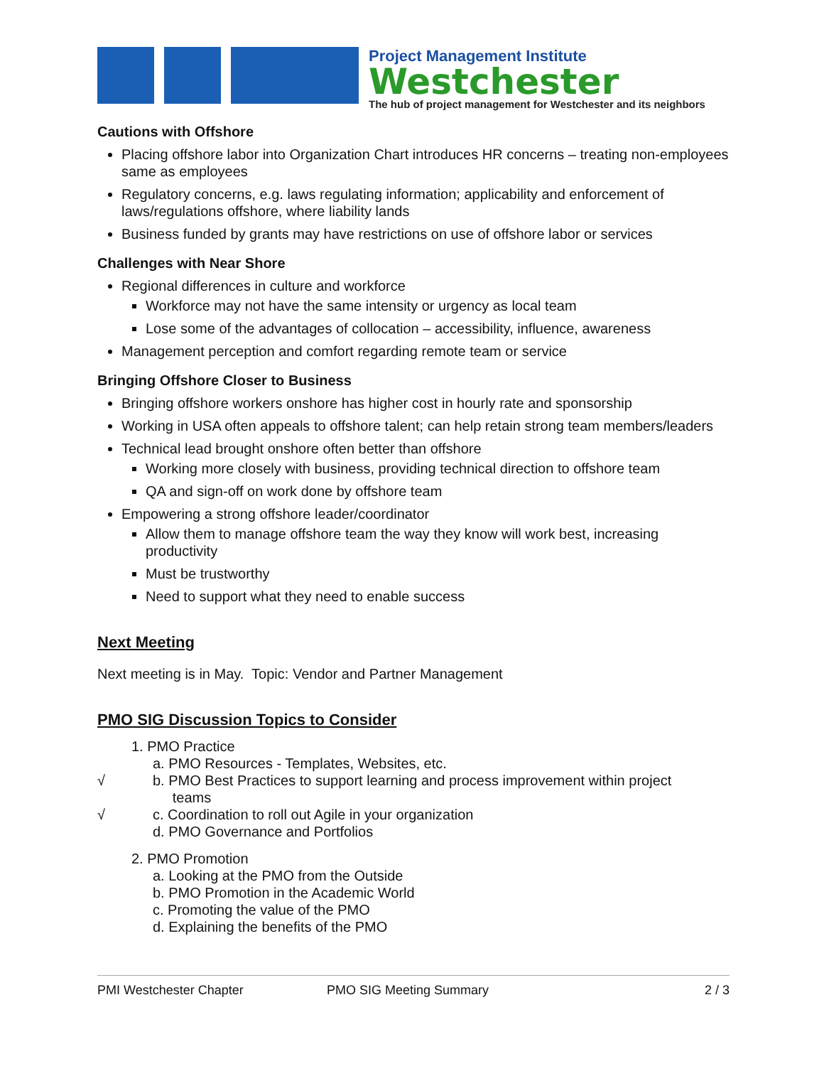Project Management Institute
Westchester
The hub of project management for Westchester and its neighbors
Cautions with Offshore
Placing offshore labor into Organization Chart introduces HR concerns – treating non-employees same as employees
Regulatory concerns, e.g. laws regulating information; applicability and enforcement of laws/regulations offshore, where liability lands
Business funded by grants may have restrictions on use of offshore labor or services
Challenges with Near Shore
Regional differences in culture and workforce
Workforce may not have the same intensity or urgency as local team
Lose some of the advantages of collocation – accessibility, influence, awareness
Management perception and comfort regarding remote team or service
Bringing Offshore Closer to Business
Bringing offshore workers onshore has higher cost in hourly rate and sponsorship
Working in USA often appeals to offshore talent; can help retain strong team members/leaders
Technical lead brought onshore often better than offshore
Working more closely with business, providing technical direction to offshore team
QA and sign-off on work done by offshore team
Empowering a strong offshore leader/coordinator
Allow them to manage offshore team the way they know will work best, increasing productivity
Must be trustworthy
Need to support what they need to enable success
Next Meeting
Next meeting is in May. Topic: Vendor and Partner Management
PMO SIG Discussion Topics to Consider
1. PMO Practice
a. PMO Resources - Templates, Websites, etc.
√ b. PMO Best Practices to support learning and process improvement within project
teams
√ c. Coordination to roll out Agile in your organization
d. PMO Governance and Portfolios
2. PMO Promotion
a. Looking at the PMO from the Outside
b. PMO Promotion in the Academic World
c. Promoting the value of the PMO
d. Explaining the benefits of the PMO
PMI Westchester Chapter PMO SIG Meeting Summary 2 / 3